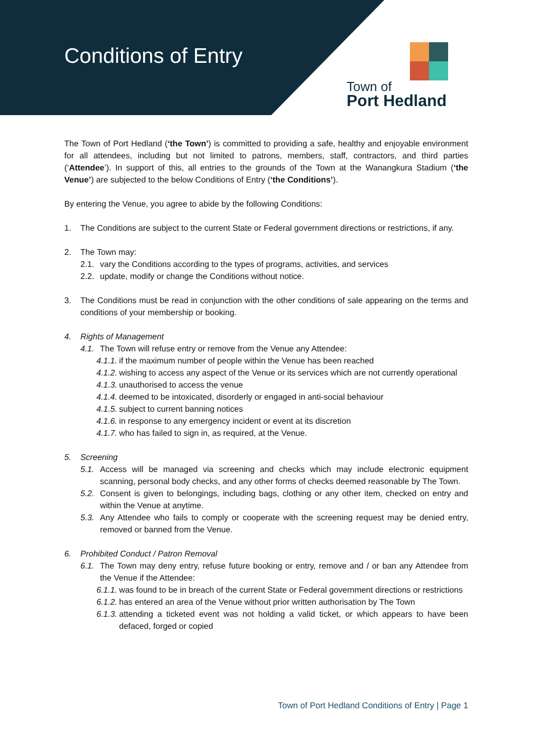Conditions of Entry
Town of
Port Hedland
The Town of Port Hedland (‘the Town’) is committed to providing a safe, healthy and enjoyable environment for all attendees, including but not limited to patrons, members, staff, contractors, and third parties (‘Attendee’). In support of this, all entries to the grounds of the Town at the Wanangkura Stadium (‘the Venue’) are subjected to the below Conditions of Entry (‘the Conditions’).
By entering the Venue, you agree to abide by the following Conditions:
1. The Conditions are subject to the current State or Federal government directions or restrictions, if any.
2. The Town may:
2.1. vary the Conditions according to the types of programs, activities, and services
2.2. update, modify or change the Conditions without notice.
3. The Conditions must be read in conjunction with the other conditions of sale appearing on the terms and conditions of your membership or booking.
4. Rights of Management
4.1. The Town will refuse entry or remove from the Venue any Attendee:
4.1.1. if the maximum number of people within the Venue has been reached
4.1.2. wishing to access any aspect of the Venue or its services which are not currently operational
4.1.3. unauthorised to access the venue
4.1.4. deemed to be intoxicated, disorderly or engaged in anti-social behaviour
4.1.5. subject to current banning notices
4.1.6. in response to any emergency incident or event at its discretion
4.1.7. who has failed to sign in, as required, at the Venue.
5. Screening
5.1. Access will be managed via screening and checks which may include electronic equipment scanning, personal body checks, and any other forms of checks deemed reasonable by The Town.
5.2. Consent is given to belongings, including bags, clothing or any other item, checked on entry and within the Venue at anytime.
5.3. Any Attendee who fails to comply or cooperate with the screening request may be denied entry, removed or banned from the Venue.
6. Prohibited Conduct / Patron Removal
6.1. The Town may deny entry, refuse future booking or entry, remove and / or ban any Attendee from the Venue if the Attendee:
6.1.1. was found to be in breach of the current State or Federal government directions or restrictions
6.1.2. has entered an area of the Venue without prior written authorisation by The Town
6.1.3. attending a ticketed event was not holding a valid ticket, or which appears to have been defaced, forged or copied
Town of Port Hedland Conditions of Entry | Page 1